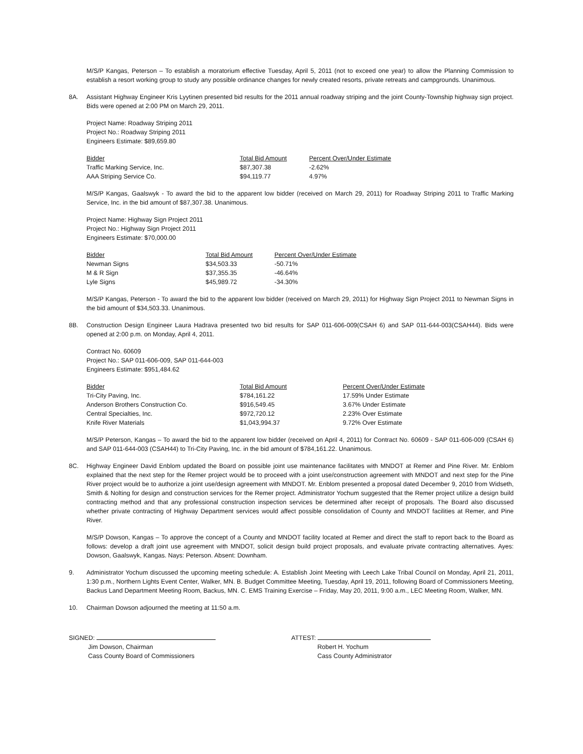M/S/P Kangas, Peterson – To establish a moratorium effective Tuesday, April 5, 2011 (not to exceed one year) to allow the Planning Commission to establish a resort working group to study any possible ordinance changes for newly created resorts, private retreats and campgrounds. Unanimous.
8A. Assistant Highway Engineer Kris Lyytinen presented bid results for the 2011 annual roadway striping and the joint County-Township highway sign project. Bids were opened at 2:00 PM on March 29, 2011.
Project Name: Roadway Striping 2011
Project No.: Roadway Striping 2011
Engineers Estimate: $89,659.80
| Bidder | Total Bid Amount | Percent Over/Under Estimate |
| --- | --- | --- |
| Traffic Marking Service, Inc. | $87,307.38 | -2.62% |
| AAA Striping Service Co. | $94,119.77 | 4.97% |
M/S/P Kangas, Gaalswyk - To award the bid to the apparent low bidder (received on March 29, 2011) for Roadway Striping 2011 to Traffic Marking Service, Inc. in the bid amount of $87,307.38. Unanimous.
Project Name: Highway Sign Project 2011
Project No.: Highway Sign Project 2011
Engineers Estimate: $70,000.00
| Bidder | Total Bid Amount | Percent Over/Under Estimate |
| --- | --- | --- |
| Newman Signs | $34,503.33 | -50.71% |
| M & R Sign | $37,355.35 | -46.64% |
| Lyle Signs | $45,989.72 | -34.30% |
M/S/P Kangas, Peterson - To award the bid to the apparent low bidder (received on March 29, 2011) for Highway Sign Project 2011 to Newman Signs in the bid amount of $34,503.33. Unanimous.
8B. Construction Design Engineer Laura Hadrava presented two bid results for SAP 011-606-009(CSAH 6) and SAP 011-644-003(CSAH44). Bids were opened at 2:00 p.m. on Monday, April 4, 2011.
Contract No. 60609
Project No.: SAP 011-606-009, SAP 011-644-003
Engineers Estimate: $951,484.62
| Bidder | Total Bid Amount | Percent Over/Under Estimate |
| --- | --- | --- |
| Tri-City Paving, Inc. | $784,161.22 | 17.59% Under Estimate |
| Anderson Brothers Construction Co. | $916,549.45 | 3.67% Under Estimate |
| Central Specialties, Inc. | $972,720.12 | 2.23% Over Estimate |
| Knife River Materials | $1,043,994.37 | 9.72% Over Estimate |
M/S/P Peterson, Kangas – To award the bid to the apparent low bidder (received on April 4, 2011) for Contract No. 60609 - SAP 011-606-009 (CSAH 6) and SAP 011-644-003 (CSAH44) to Tri-City Paving, Inc. in the bid amount of $784,161.22. Unanimous.
8C. Highway Engineer David Enblom updated the Board on possible joint use maintenance facilitates with MNDOT at Remer and Pine River. Mr. Enblom explained that the next step for the Remer project would be to proceed with a joint use/construction agreement with MNDOT and next step for the Pine River project would be to authorize a joint use/design agreement with MNDOT. Mr. Enblom presented a proposal dated December 9, 2010 from Widseth, Smith & Nolting for design and construction services for the Remer project. Administrator Yochum suggested that the Remer project utilize a design build contracting method and that any professional construction inspection services be determined after receipt of proposals. The Board also discussed whether private contracting of Highway Department services would affect possible consolidation of County and MNDOT facilities at Remer, and Pine River.
M/S/P Dowson, Kangas – To approve the concept of a County and MNDOT facility located at Remer and direct the staff to report back to the Board as follows: develop a draft joint use agreement with MNDOT, solicit design build project proposals, and evaluate private contracting alternatives. Ayes: Dowson, Gaalswyk, Kangas. Nays: Peterson. Absent: Downham.
9. Administrator Yochum discussed the upcoming meeting schedule: A. Establish Joint Meeting with Leech Lake Tribal Council on Monday, April 21, 2011, 1:30 p.m., Northern Lights Event Center, Walker, MN. B. Budget Committee Meeting, Tuesday, April 19, 2011, following Board of Commissioners Meeting, Backus Land Department Meeting Room, Backus, MN. C. EMS Training Exercise – Friday, May 20, 2011, 9:00 a.m., LEC Meeting Room, Walker, MN.
10. Chairman Dowson adjourned the meeting at 11:50 a.m.
SIGNED:
Jim Dowson, Chairman
Cass County Board of Commissioners
ATTEST:
Robert H. Yochum
Cass County Administrator